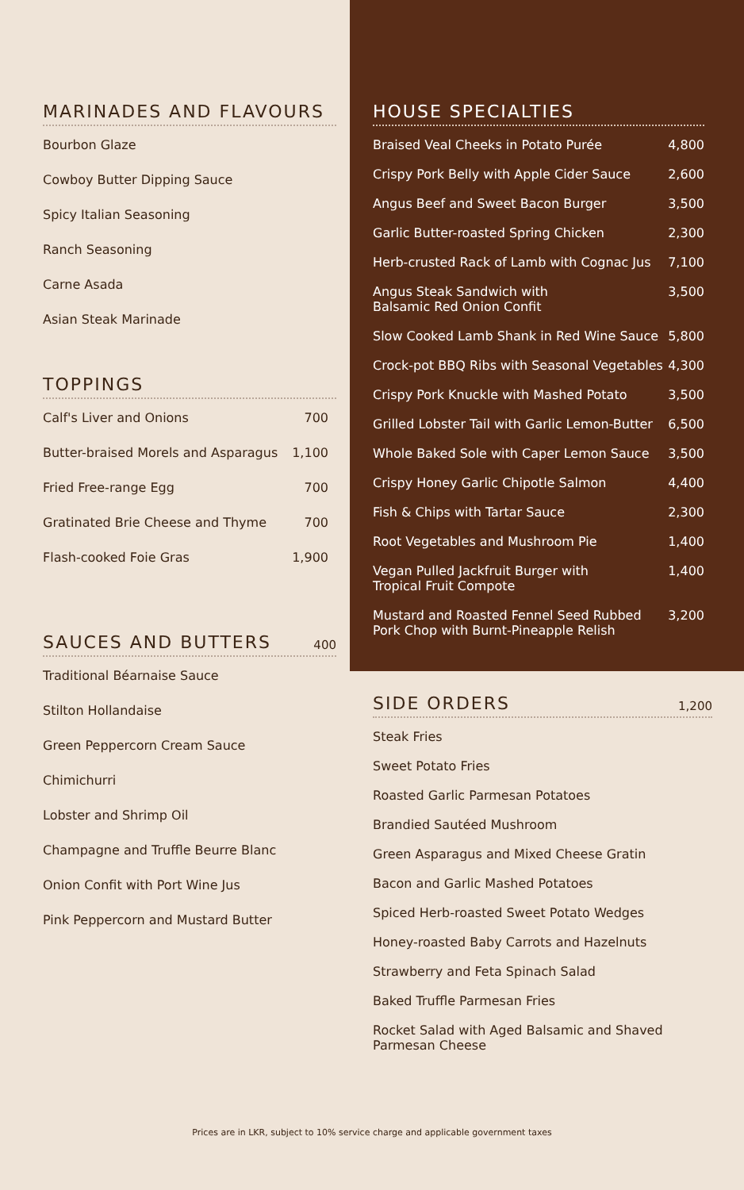MARINADES AND FLAVOURS
Bourbon Glaze
Cowboy Butter Dipping Sauce
Spicy Italian Seasoning
Ranch Seasoning
Carne Asada
Asian Steak Marinade
TOPPINGS
| Calf's Liver and Onions | 700 |
| Butter-braised Morels and Asparagus | 1,100 |
| Fried Free-range Egg | 700 |
| Gratinated Brie Cheese and Thyme | 700 |
| Flash-cooked Foie Gras | 1,900 |
SAUCES AND BUTTERS 400
Traditional Béarnaise Sauce
Stilton Hollandaise
Green Peppercorn Cream Sauce
Chimichurri
Lobster and Shrimp Oil
Champagne and Truffle Beurre Blanc
Onion Confit with Port Wine Jus
Pink Peppercorn and Mustard Butter
HOUSE SPECIALTIES
| Braised Veal Cheeks in Potato Purée | 4,800 |
| Crispy Pork Belly with Apple Cider Sauce | 2,600 |
| Angus Beef and Sweet Bacon Burger | 3,500 |
| Garlic Butter-roasted Spring Chicken | 2,300 |
| Herb-crusted Rack of Lamb with Cognac Jus | 7,100 |
| Angus Steak Sandwich with Balsamic Red Onion Confit | 3,500 |
| Slow Cooked Lamb Shank in Red Wine Sauce | 5,800 |
| Crock-pot BBQ Ribs with Seasonal Vegetables | 4,300 |
| Crispy Pork Knuckle with Mashed Potato | 3,500 |
| Grilled Lobster Tail with Garlic Lemon-Butter | 6,500 |
| Whole Baked Sole with Caper Lemon Sauce | 3,500 |
| Crispy Honey Garlic Chipotle Salmon | 4,400 |
| Fish & Chips with Tartar Sauce | 2,300 |
| Root Vegetables and Mushroom Pie | 1,400 |
| Vegan Pulled Jackfruit Burger with Tropical Fruit Compote | 1,400 |
| Mustard and Roasted Fennel Seed Rubbed Pork Chop with Burnt-Pineapple Relish | 3,200 |
SIDE ORDERS 1,200
Steak Fries
Sweet Potato Fries
Roasted Garlic Parmesan Potatoes
Brandied Sautéed Mushroom
Green Asparagus and Mixed Cheese Gratin
Bacon and Garlic Mashed Potatoes
Spiced Herb-roasted Sweet Potato Wedges
Honey-roasted Baby Carrots and Hazelnuts
Strawberry and Feta Spinach Salad
Baked Truffle Parmesan Fries
Rocket Salad with Aged Balsamic and Shaved
Parmesan Cheese
Prices are in LKR, subject to 10% service charge and applicable government taxes